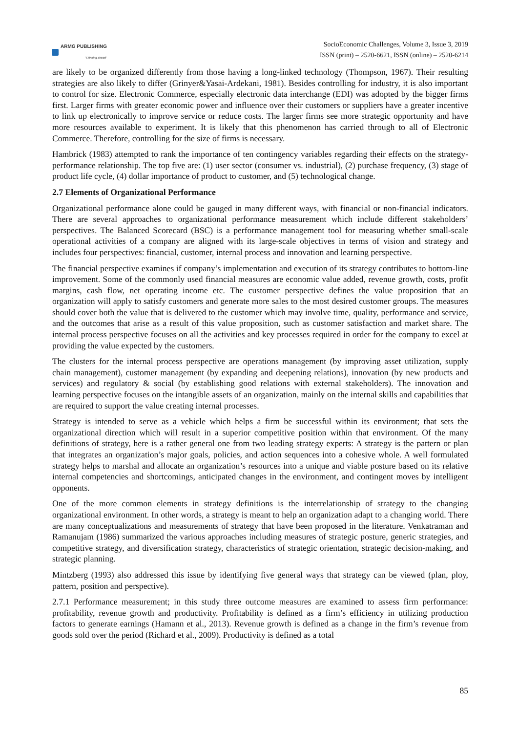ARMG PUBLISHING
"Thinking ahead"
SocioEconomic Challenges, Volume 3, Issue 3, 2019
ISSN (print) – 2520-6621, ISSN (online) – 2520-6214
are likely to be organized differently from those having a long-linked technology (Thompson, 1967). Their resulting strategies are also likely to differ (Grinyer&Yasai-Ardekani, 1981). Besides controlling for industry, it is also important to control for size. Electronic Commerce, especially electronic data interchange (EDI) was adopted by the bigger firms first. Larger firms with greater economic power and influence over their customers or suppliers have a greater incentive to link up electronically to improve service or reduce costs. The larger firms see more strategic opportunity and have more resources available to experiment. It is likely that this phenomenon has carried through to all of Electronic Commerce. Therefore, controlling for the size of firms is necessary.
Hambrick (1983) attempted to rank the importance of ten contingency variables regarding their effects on the strategy-performance relationship. The top five are: (1) user sector (consumer vs. industrial), (2) purchase frequency, (3) stage of product life cycle, (4) dollar importance of product to customer, and (5) technological change.
2.7 Elements of Organizational Performance
Organizational performance alone could be gauged in many different ways, with financial or non-financial indicators. There are several approaches to organizational performance measurement which include different stakeholders’ perspectives. The Balanced Scorecard (BSC) is a performance management tool for measuring whether small-scale operational activities of a company are aligned with its large-scale objectives in terms of vision and strategy and includes four perspectives: financial, customer, internal process and innovation and learning perspective.
The financial perspective examines if company’s implementation and execution of its strategy contributes to bottom-line improvement. Some of the commonly used financial measures are economic value added, revenue growth, costs, profit margins, cash flow, net operating income etc. The customer perspective defines the value proposition that an organization will apply to satisfy customers and generate more sales to the most desired customer groups. The measures should cover both the value that is delivered to the customer which may involve time, quality, performance and service, and the outcomes that arise as a result of this value proposition, such as customer satisfaction and market share. The internal process perspective focuses on all the activities and key processes required in order for the company to excel at providing the value expected by the customers.
The clusters for the internal process perspective are operations management (by improving asset utilization, supply chain management), customer management (by expanding and deepening relations), innovation (by new products and services) and regulatory & social (by establishing good relations with external stakeholders). The innovation and learning perspective focuses on the intangible assets of an organization, mainly on the internal skills and capabilities that are required to support the value creating internal processes.
Strategy is intended to serve as a vehicle which helps a firm be successful within its environment; that sets the organizational direction which will result in a superior competitive position within that environment. Of the many definitions of strategy, here is a rather general one from two leading strategy experts: A strategy is the pattern or plan that integrates an organization’s major goals, policies, and action sequences into a cohesive whole. A well formulated strategy helps to marshal and allocate an organization’s resources into a unique and viable posture based on its relative internal competencies and shortcomings, anticipated changes in the environment, and contingent moves by intelligent opponents.
One of the more common elements in strategy definitions is the interrelationship of strategy to the changing organizational environment. In other words, a strategy is meant to help an organization adapt to a changing world. There are many conceptualizations and measurements of strategy that have been proposed in the literature. Venkatraman and Ramanujam (1986) summarized the various approaches including measures of strategic posture, generic strategies, and competitive strategy, and diversification strategy, characteristics of strategic orientation, strategic decision-making, and strategic planning.
Mintzberg (1993) also addressed this issue by identifying five general ways that strategy can be viewed (plan, ploy, pattern, position and perspective).
2.7.1 Performance measurement; in this study three outcome measures are examined to assess firm performance: profitability, revenue growth and productivity. Profitability is defined as a firm’s efficiency in utilizing production factors to generate earnings (Hamann et al., 2013). Revenue growth is defined as a change in the firm’s revenue from goods sold over the period (Richard et al., 2009). Productivity is defined as a total
85